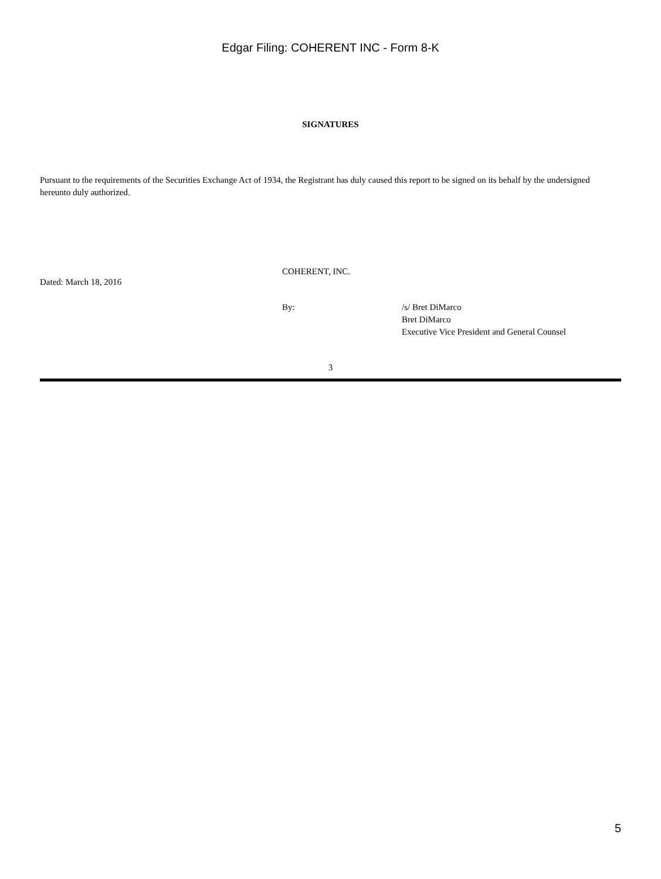Edgar Filing: COHERENT INC - Form 8-K
SIGNATURES
Pursuant to the requirements of the Securities Exchange Act of 1934, the Registrant has duly caused this report to be signed on its behalf by the undersigned hereunto duly authorized.
Dated: March 18, 2016
COHERENT, INC.
By: /s/ Bret DiMarco
Bret DiMarco
Executive Vice President and General Counsel
3
5